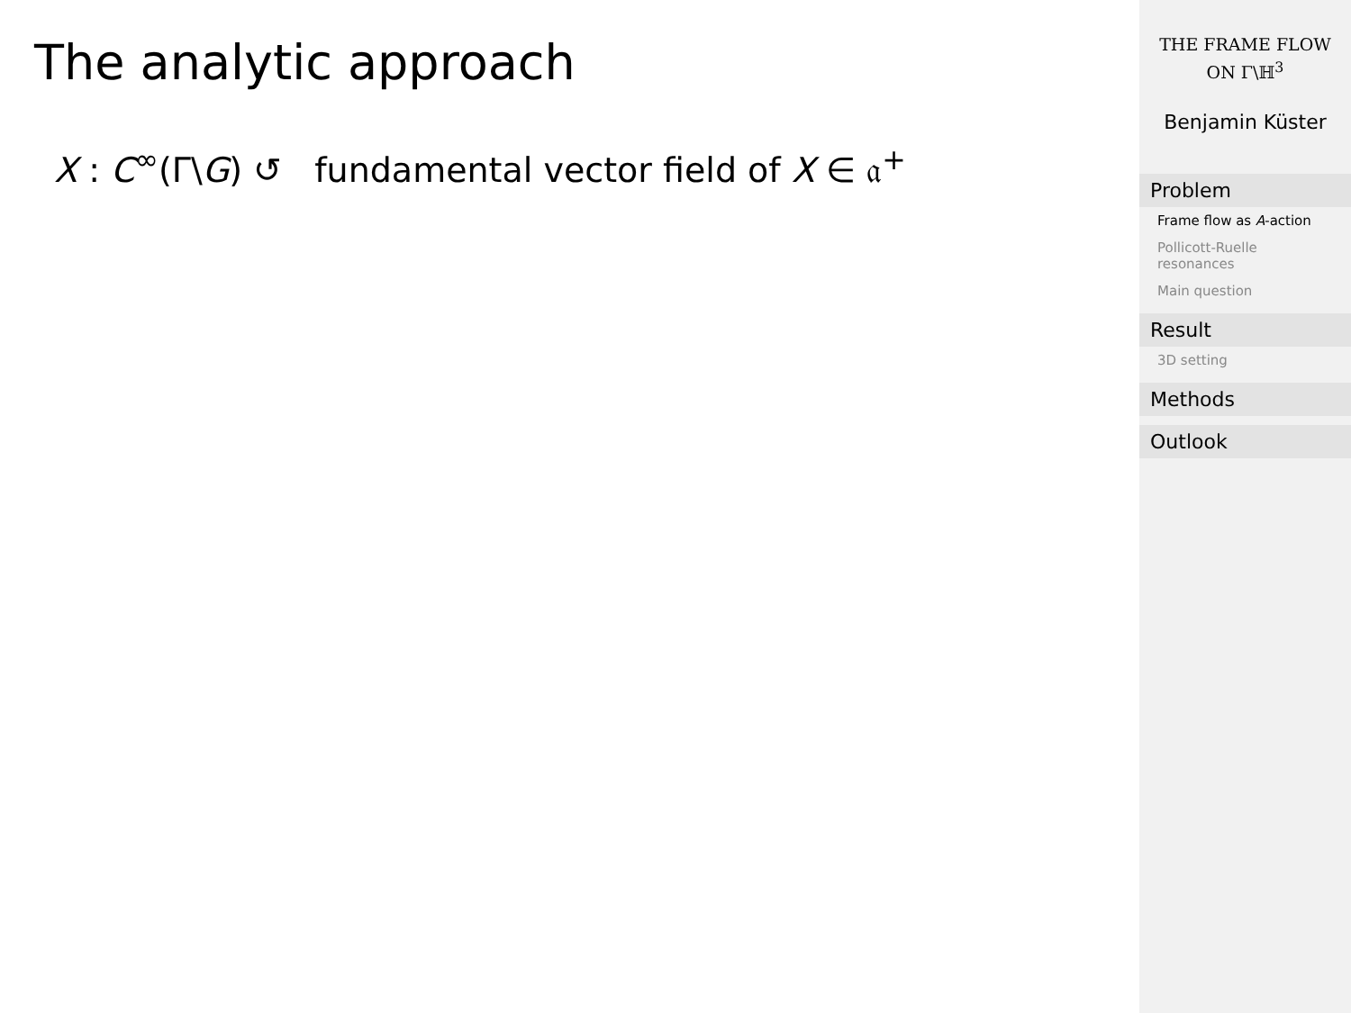The analytic approach
X : C<sup>∞</sup>(Γ\G) ↺ fundamental vector field of X ∈ 𝔞<sup>+</sup>
THE FRAME FLOW
ON Γ\ℍ<sup>3</sup>
Benjamin Küster
Problem
Frame flow as A-action
Pollicott-Ruelle resonances
Main question
Result
3D setting
Methods
Outlook